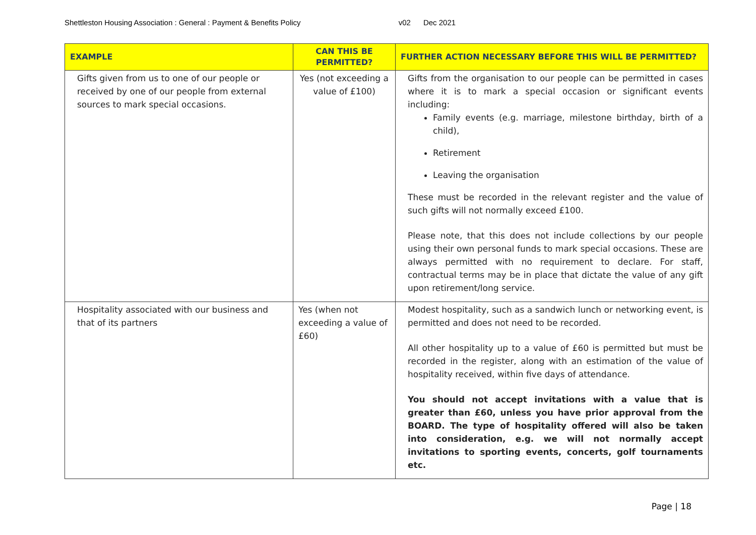Shettleston Housing Association : General : Payment & Benefits Policy v02 Dec 2021
| EXAMPLE | CAN THIS BE PERMITTED? | FURTHER ACTION NECESSARY BEFORE THIS WILL BE PERMITTED? |
| --- | --- | --- |
| Gifts given from us to one of our people or received by one of our people from external sources to mark special occasions. | Yes (not exceeding a value of £100) | Gifts from the organisation to our people can be permitted in cases where it is to mark a special occasion or significant events including: Family events (e.g. marriage, milestone birthday, birth of a child), Retirement Leaving the organisation These must be recorded in the relevant register and the value of such gifts will not normally exceed £100. Please note, that this does not include collections by our people using their own personal funds to mark special occasions. These are always permitted with no requirement to declare. For staff, contractual terms may be in place that dictate the value of any gift upon retirement/long service. |
| Hospitality associated with our business and that of its partners | Yes (when not exceeding a value of £60) | Modest hospitality, such as a sandwich lunch or networking event, is permitted and does not need to be recorded. All other hospitality up to a value of £60 is permitted but must be recorded in the register, along with an estimation of the value of hospitality received, within five days of attendance. You should not accept invitations with a value that is greater than £60, unless you have prior approval from the BOARD. The type of hospitality offered will also be taken into consideration, e.g. we will not normally accept invitations to sporting events, concerts, golf tournaments etc. |
Page | 18